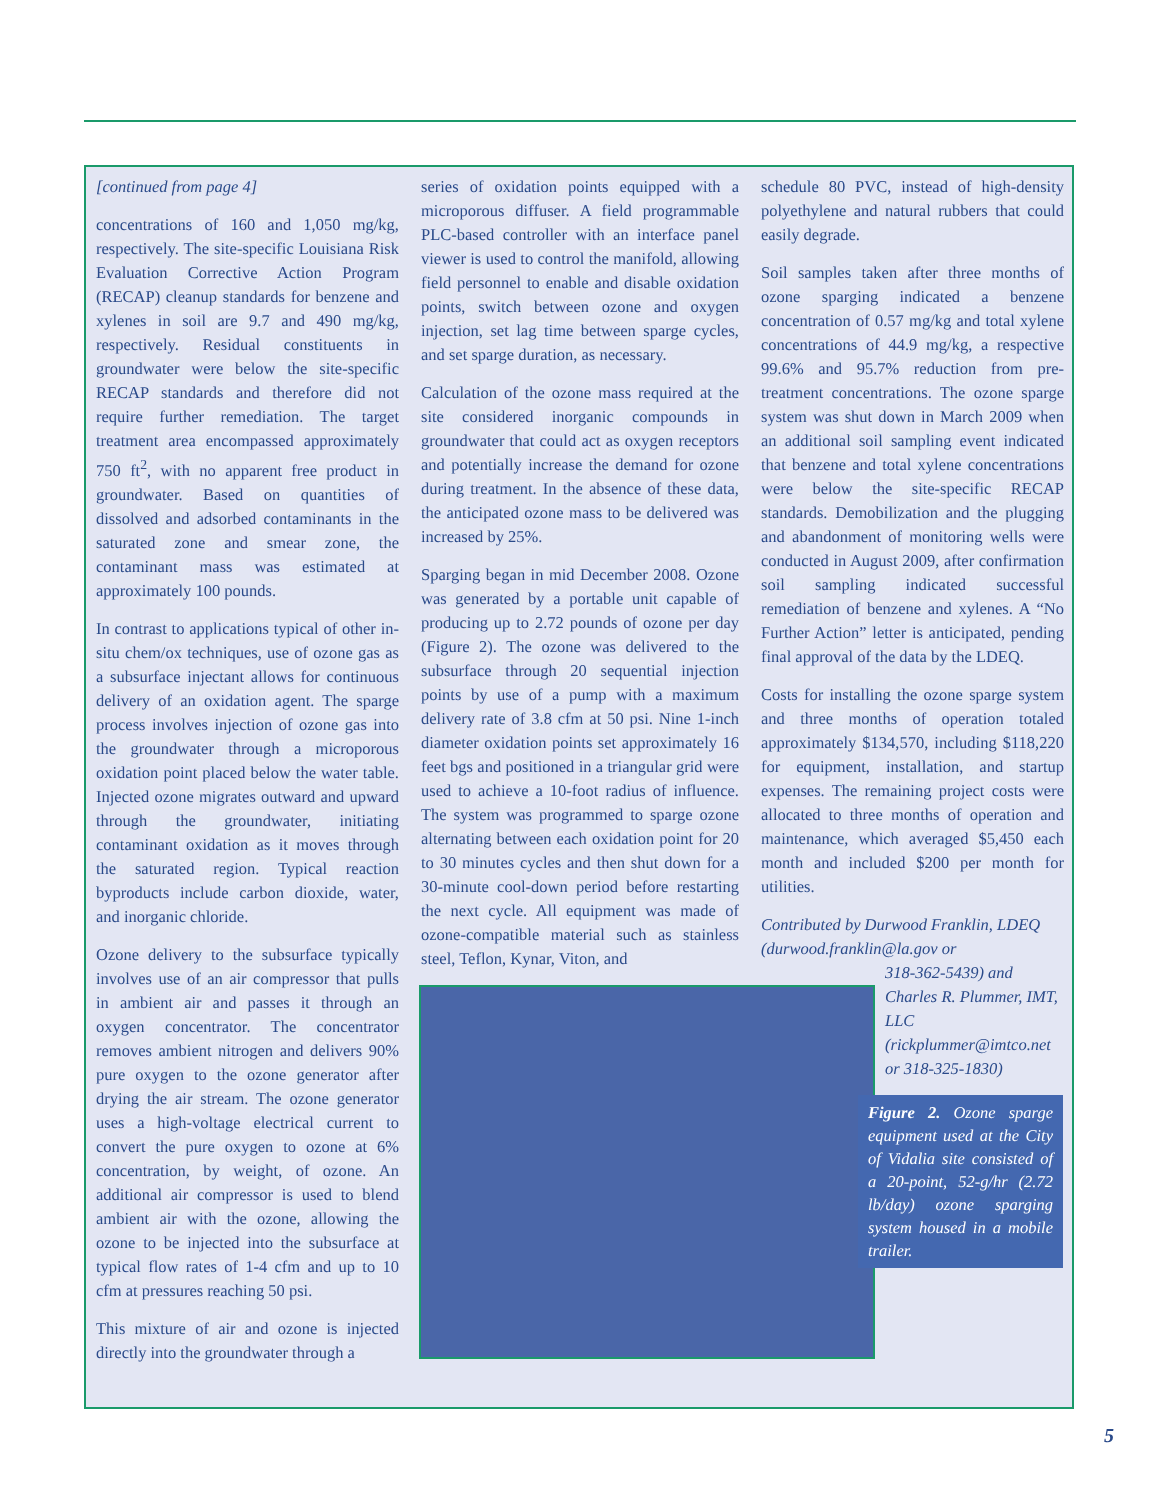[continued from page 4]
concentrations of 160 and 1,050 mg/kg, respectively. The site-specific Louisiana Risk Evaluation Corrective Action Program (RECAP) cleanup standards for benzene and xylenes in soil are 9.7 and 490 mg/kg, respectively. Residual constituents in groundwater were below the site-specific RECAP standards and therefore did not require further remediation. The target treatment area encompassed approximately 750 ft<sup>2</sup>, with no apparent free product in groundwater. Based on quantities of dissolved and adsorbed contaminants in the saturated zone and smear zone, the contaminant mass was estimated at approximately 100 pounds.
In contrast to applications typical of other in-situ chem/ox techniques, use of ozone gas as a subsurface injectant allows for continuous delivery of an oxidation agent. The sparge process involves injection of ozone gas into the groundwater through a microporous oxidation point placed below the water table. Injected ozone migrates outward and upward through the groundwater, initiating contaminant oxidation as it moves through the saturated region. Typical reaction byproducts include carbon dioxide, water, and inorganic chloride.
Ozone delivery to the subsurface typically involves use of an air compressor that pulls in ambient air and passes it through an oxygen concentrator. The concentrator removes ambient nitrogen and delivers 90% pure oxygen to the ozone generator after drying the air stream. The ozone generator uses a high-voltage electrical current to convert the pure oxygen to ozone at 6% concentration, by weight, of ozone. An additional air compressor is used to blend ambient air with the ozone, allowing the ozone to be injected into the subsurface at typical flow rates of 1-4 cfm and up to 10 cfm at pressures reaching 50 psi.
This mixture of air and ozone is injected directly into the groundwater through a
series of oxidation points equipped with a microporous diffuser. A field programmable PLC-based controller with an interface panel viewer is used to control the manifold, allowing field personnel to enable and disable oxidation points, switch between ozone and oxygen injection, set lag time between sparge cycles, and set sparge duration, as necessary.
Calculation of the ozone mass required at the site considered inorganic compounds in groundwater that could act as oxygen receptors and potentially increase the demand for ozone during treatment. In the absence of these data, the anticipated ozone mass to be delivered was increased by 25%.
Sparging began in mid December 2008. Ozone was generated by a portable unit capable of producing up to 2.72 pounds of ozone per day (Figure 2). The ozone was delivered to the subsurface through 20 sequential injection points by use of a pump with a maximum delivery rate of 3.8 cfm at 50 psi. Nine 1-inch diameter oxidation points set approximately 16 feet bgs and positioned in a triangular grid were used to achieve a 10-foot radius of influence. The system was programmed to sparge ozone alternating between each oxidation point for 20 to 30 minutes cycles and then shut down for a 30-minute cool-down period before restarting the next cycle. All equipment was made of ozone-compatible material such as stainless steel, Teflon, Kynar, Viton, and
schedule 80 PVC, instead of high-density polyethylene and natural rubbers that could easily degrade.
Soil samples taken after three months of ozone sparging indicated a benzene concentration of 0.57 mg/kg and total xylene concentrations of 44.9 mg/kg, a respective 99.6% and 95.7% reduction from pre-treatment concentrations. The ozone sparge system was shut down in March 2009 when an additional soil sampling event indicated that benzene and total xylene concentrations were below the site-specific RECAP standards. Demobilization and the plugging and abandonment of monitoring wells were conducted in August 2009, after confirmation soil sampling indicated successful remediation of benzene and xylenes. A “No Further Action” letter is anticipated, pending final approval of the data by the LDEQ.
Costs for installing the ozone sparge system and three months of operation totaled approximately $134,570, including $118,220 for equipment, installation, and startup expenses. The remaining project costs were allocated to three months of operation and maintenance, which averaged $5,450 each month and included $200 per month for utilities.
Contributed by Durwood Franklin, LDEQ (durwood.franklin@la.gov or
318-362-5439) and Charles R. Plummer, IMT, LLC (rickplummer@imtco.net or 318-325-1830)
Figure 2. Ozone sparge equipment used at the City of Vidalia site consisted of a 20-point, 52-g/hr (2.72 lb/day) ozone sparging system housed in a mobile trailer.
5